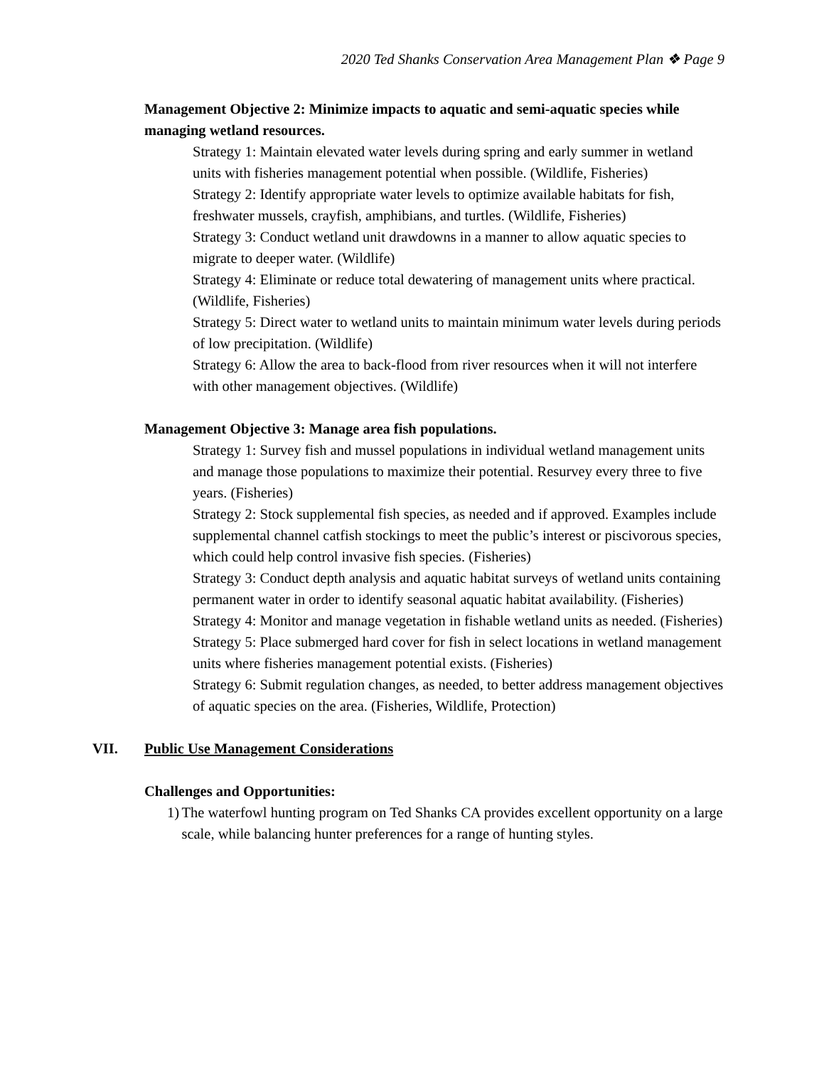2020 Ted Shanks Conservation Area Management Plan ❖ Page 9
Management Objective 2: Minimize impacts to aquatic and semi-aquatic species while managing wetland resources.
Strategy 1: Maintain elevated water levels during spring and early summer in wetland units with fisheries management potential when possible. (Wildlife, Fisheries)
Strategy 2: Identify appropriate water levels to optimize available habitats for fish, freshwater mussels, crayfish, amphibians, and turtles. (Wildlife, Fisheries)
Strategy 3: Conduct wetland unit drawdowns in a manner to allow aquatic species to migrate to deeper water. (Wildlife)
Strategy 4: Eliminate or reduce total dewatering of management units where practical. (Wildlife, Fisheries)
Strategy 5: Direct water to wetland units to maintain minimum water levels during periods of low precipitation. (Wildlife)
Strategy 6: Allow the area to back-flood from river resources when it will not interfere with other management objectives. (Wildlife)
Management Objective 3: Manage area fish populations.
Strategy 1: Survey fish and mussel populations in individual wetland management units and manage those populations to maximize their potential. Resurvey every three to five years. (Fisheries)
Strategy 2: Stock supplemental fish species, as needed and if approved. Examples include supplemental channel catfish stockings to meet the public’s interest or piscivorous species, which could help control invasive fish species. (Fisheries)
Strategy 3: Conduct depth analysis and aquatic habitat surveys of wetland units containing permanent water in order to identify seasonal aquatic habitat availability. (Fisheries)
Strategy 4: Monitor and manage vegetation in fishable wetland units as needed. (Fisheries)
Strategy 5: Place submerged hard cover for fish in select locations in wetland management units where fisheries management potential exists. (Fisheries)
Strategy 6: Submit regulation changes, as needed, to better address management objectives of aquatic species on the area. (Fisheries, Wildlife, Protection)
VII. Public Use Management Considerations
Challenges and Opportunities:
1) The waterfowl hunting program on Ted Shanks CA provides excellent opportunity on a large scale, while balancing hunter preferences for a range of hunting styles.